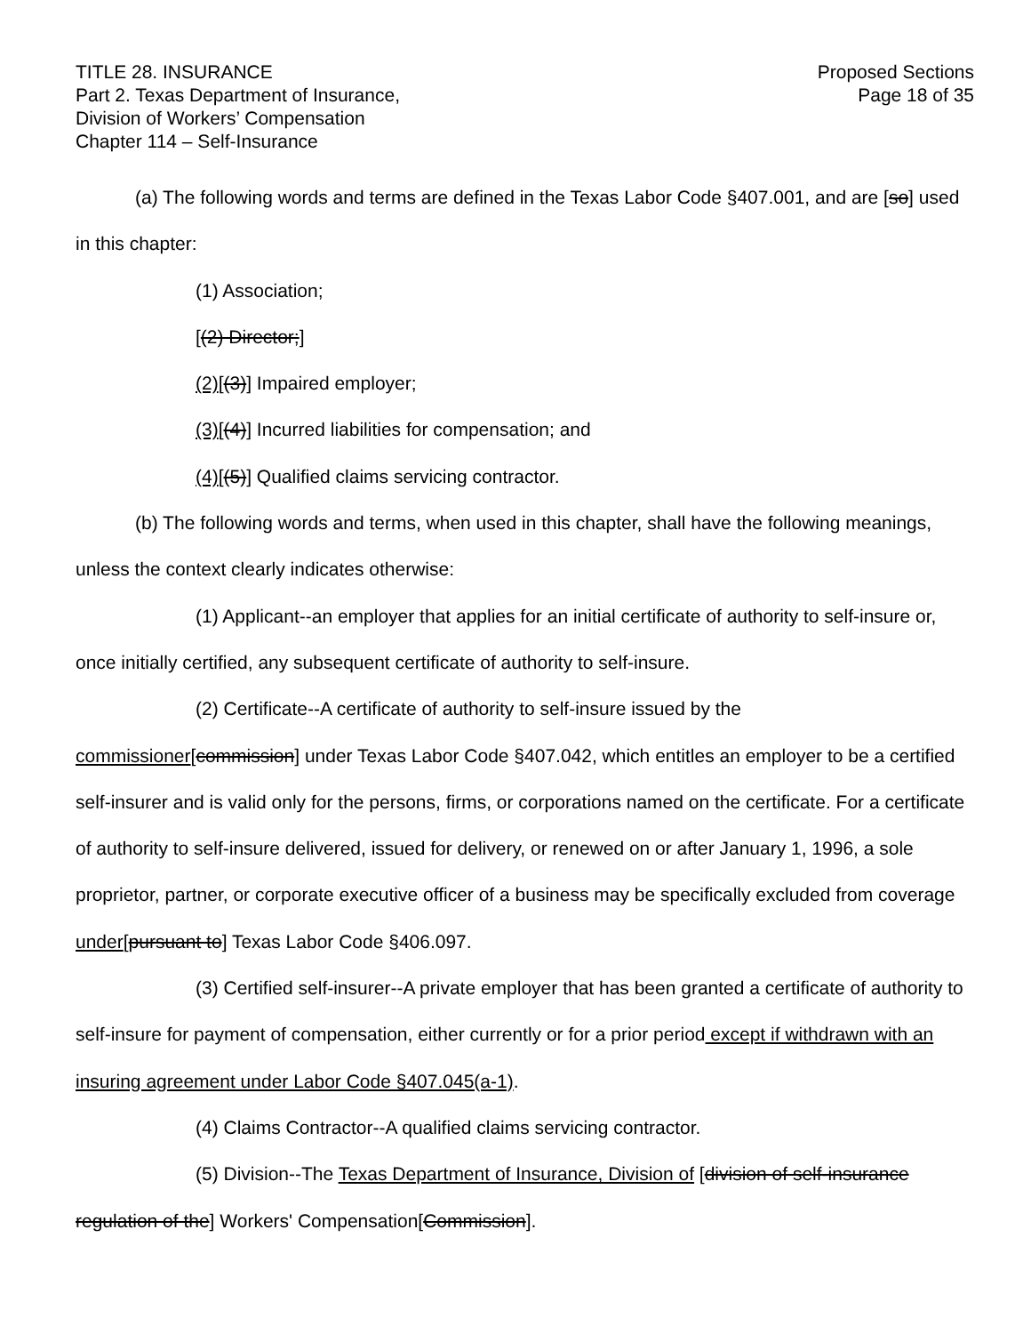TITLE 28. INSURANCE
Part 2. Texas Department of Insurance,
Division of Workers’ Compensation
Chapter 114 – Self-Insurance
Proposed Sections
Page 18 of 35
(a) The following words and terms are defined in the Texas Labor Code §407.001, and are [so] used in this chapter:
(1) Association;
[(2) Director;]
(2)[(3)] Impaired employer;
(3)[(4)] Incurred liabilities for compensation; and
(4)[(5)] Qualified claims servicing contractor.
(b) The following words and terms, when used in this chapter, shall have the following meanings, unless the context clearly indicates otherwise:
(1) Applicant--an employer that applies for an initial certificate of authority to self-insure or, once initially certified, any subsequent certificate of authority to self-insure.
(2) Certificate--A certificate of authority to self-insure issued by the
commissioner[commission] under Texas Labor Code §407.042, which entitles an employer to be a certified self-insurer and is valid only for the persons, firms, or corporations named on the certificate. For a certificate of authority to self-insure delivered, issued for delivery, or renewed on or after January 1, 1996, a sole proprietor, partner, or corporate executive officer of a business may be specifically excluded from coverage under[pursuant to] Texas Labor Code §406.097.
(3) Certified self-insurer--A private employer that has been granted a certificate of authority to self-insure for payment of compensation, either currently or for a prior period except if withdrawn with an insuring agreement under Labor Code §407.045(a-1).
(4) Claims Contractor--A qualified claims servicing contractor.
(5) Division--The Texas Department of Insurance, Division of [division of self-insurance regulation of the] Workers' Compensation[Commission].